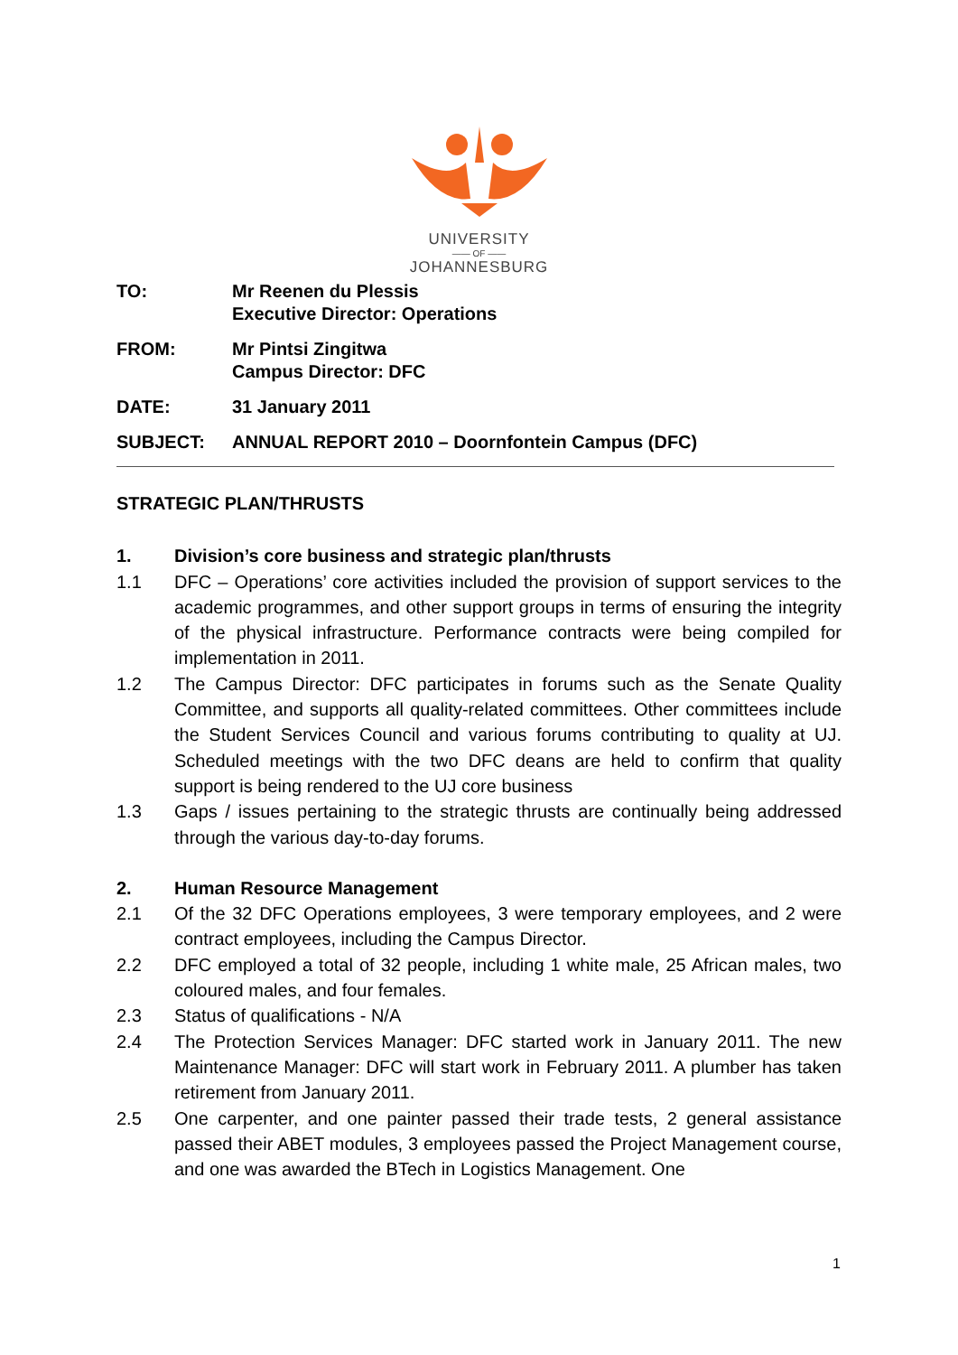UNIVERSITY
—— OF ——
JOHANNESBURG
TO: Mr Reenen du Plessis
Executive Director: Operations
FROM: Mr Pintsi Zingitwa
Campus Director: DFC
DATE: 31 January 2011
SUBJECT: ANNUAL REPORT 2010 – Doornfontein Campus (DFC)
STRATEGIC PLAN/THRUSTS
1. Division’s core business and strategic plan/thrusts
1.1 DFC – Operations’ core activities included the provision of support services to the academic programmes, and other support groups in terms of ensuring the integrity of the physical infrastructure. Performance contracts were being compiled for implementation in 2011.
1.2 The Campus Director: DFC participates in forums such as the Senate Quality Committee, and supports all quality-related committees. Other committees include the Student Services Council and various forums contributing to quality at UJ. Scheduled meetings with the two DFC deans are held to confirm that quality support is being rendered to the UJ core business
1.3 Gaps / issues pertaining to the strategic thrusts are continually being addressed through the various day-to-day forums.
2. Human Resource Management
2.1 Of the 32 DFC Operations employees, 3 were temporary employees, and 2 were contract employees, including the Campus Director.
2.2 DFC employed a total of 32 people, including 1 white male, 25 African males, two coloured males, and four females.
2.3 Status of qualifications - N/A
2.4 The Protection Services Manager: DFC started work in January 2011. The new Maintenance Manager: DFC will start work in February 2011. A plumber has taken retirement from January 2011.
2.5 One carpenter, and one painter passed their trade tests, 2 general assistance passed their ABET modules, 3 employees passed the Project Management course, and one was awarded the BTech in Logistics Management. One
1